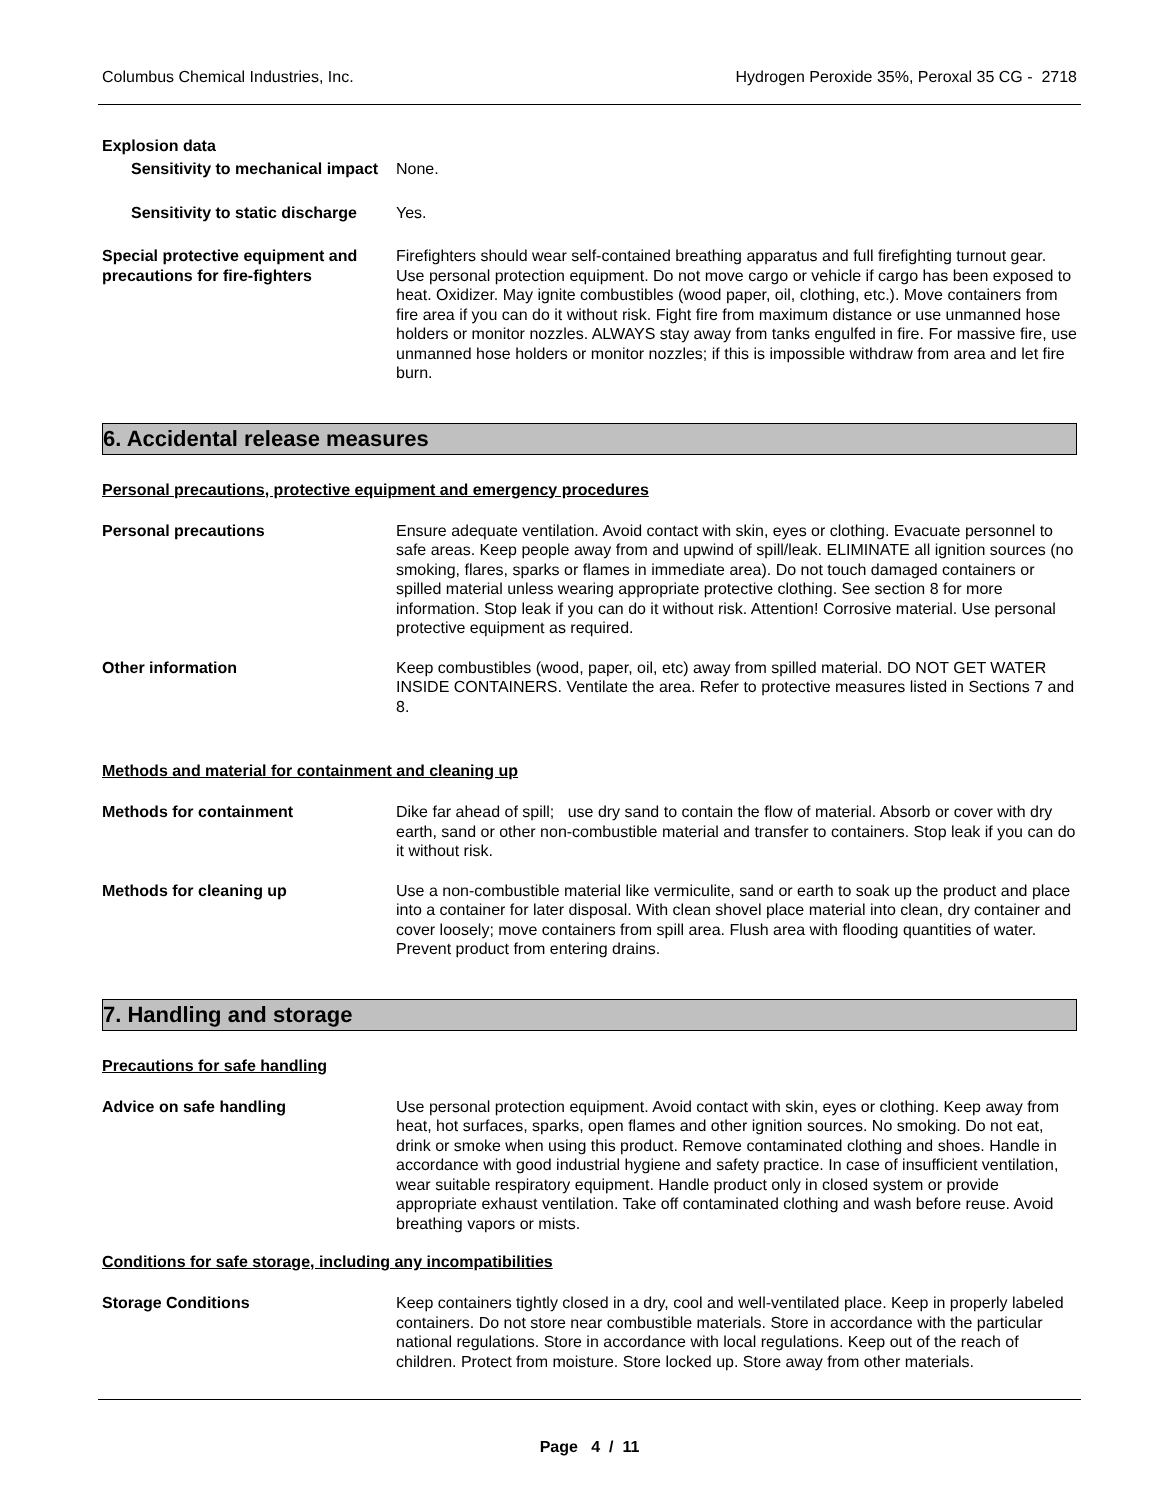Columbus Chemical Industries, Inc. Hydrogen Peroxide 35%, Peroxal 35 CG - 2718
Explosion data
Sensitivity to mechanical impact
None.
Sensitivity to static discharge
Yes.
Special protective equipment and precautions for fire-fighters
Firefighters should wear self-contained breathing apparatus and full firefighting turnout gear. Use personal protection equipment. Do not move cargo or vehicle if cargo has been exposed to heat. Oxidizer. May ignite combustibles (wood paper, oil, clothing, etc.). Move containers from fire area if you can do it without risk. Fight fire from maximum distance or use unmanned hose holders or monitor nozzles. ALWAYS stay away from tanks engulfed in fire. For massive fire, use unmanned hose holders or monitor nozzles; if this is impossible withdraw from area and let fire burn.
6. Accidental release measures
Personal precautions, protective equipment and emergency procedures
Personal precautions Ensure adequate ventilation. Avoid contact with skin, eyes or clothing. Evacuate personnel to safe areas. Keep people away from and upwind of spill/leak. ELIMINATE all ignition sources (no smoking, flares, sparks or flames in immediate area). Do not touch damaged containers or spilled material unless wearing appropriate protective clothing. See section 8 for more information. Stop leak if you can do it without risk. Attention! Corrosive material. Use personal protective equipment as required.
Other information Keep combustibles (wood, paper, oil, etc) away from spilled material. DO NOT GET WATER INSIDE CONTAINERS. Ventilate the area. Refer to protective measures listed in Sections 7 and 8.
Methods and material for containment and cleaning up
Methods for containment Dike far ahead of spill; use dry sand to contain the flow of material. Absorb or cover with dry earth, sand or other non-combustible material and transfer to containers. Stop leak if you can do it without risk.
Methods for cleaning up Use a non-combustible material like vermiculite, sand or earth to soak up the product and place into a container for later disposal. With clean shovel place material into clean, dry container and cover loosely; move containers from spill area. Flush area with flooding quantities of water. Prevent product from entering drains.
7. Handling and storage
Precautions for safe handling
Advice on safe handling Use personal protection equipment. Avoid contact with skin, eyes or clothing. Keep away from heat, hot surfaces, sparks, open flames and other ignition sources. No smoking. Do not eat, drink or smoke when using this product. Remove contaminated clothing and shoes. Handle in accordance with good industrial hygiene and safety practice. In case of insufficient ventilation, wear suitable respiratory equipment. Handle product only in closed system or provide appropriate exhaust ventilation. Take off contaminated clothing and wash before reuse. Avoid breathing vapors or mists.
Conditions for safe storage, including any incompatibilities
Storage Conditions Keep containers tightly closed in a dry, cool and well-ventilated place. Keep in properly labeled containers. Do not store near combustible materials. Store in accordance with the particular national regulations. Store in accordance with local regulations. Keep out of the reach of children. Protect from moisture. Store locked up. Store away from other materials.
Page 4 / 11